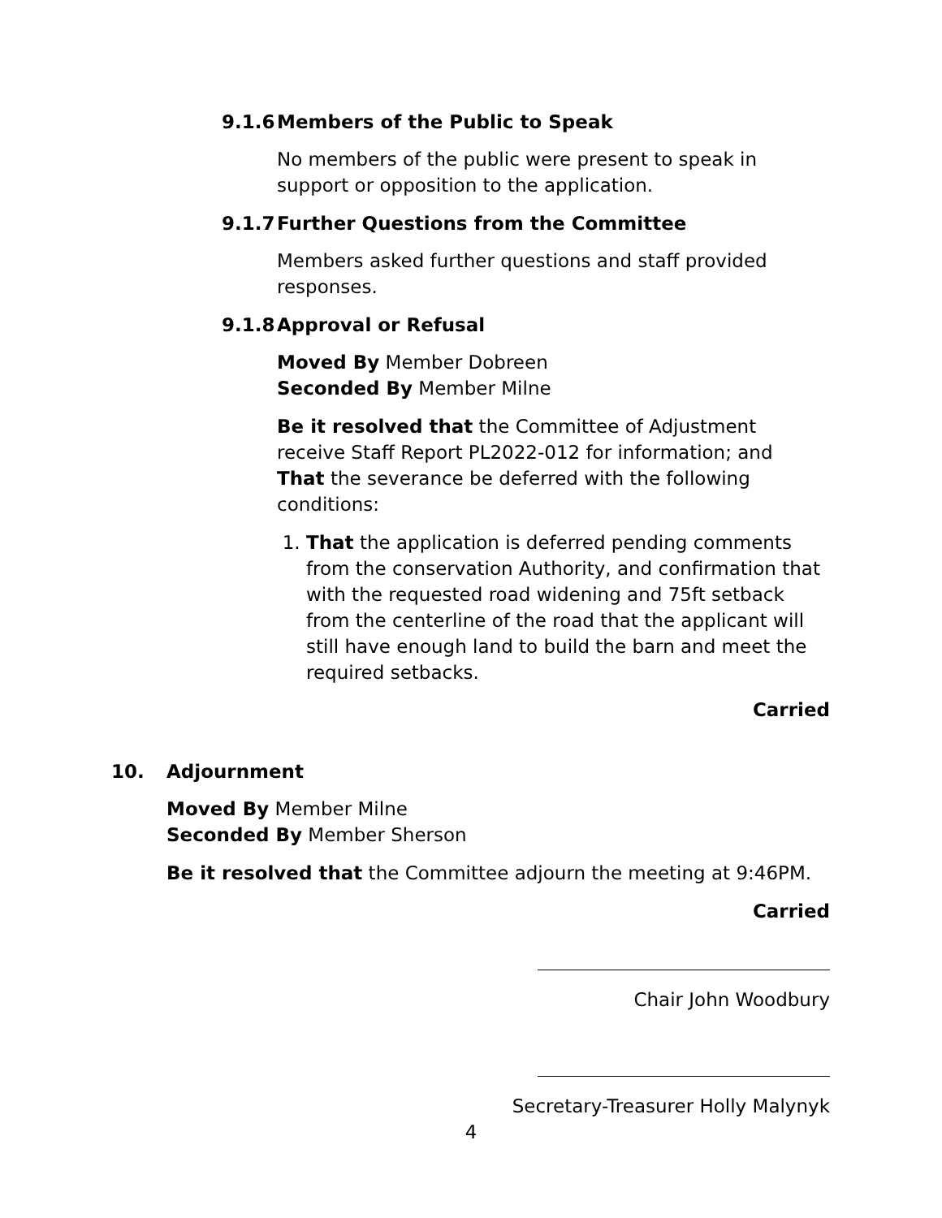9.1.6 Members of the Public to Speak
No members of the public were present to speak in support or opposition to the application.
9.1.7 Further Questions from the Committee
Members asked further questions and staff provided responses.
9.1.8 Approval or Refusal
Moved By Member Dobreen
Seconded By Member Milne
Be it resolved that the Committee of Adjustment receive Staff Report PL2022-012 for information; and
That the severance be deferred with the following conditions:
1. That the application is deferred pending comments from the conservation Authority, and confirmation that with the requested road widening and 75ft setback from the centerline of the road that the applicant will still have enough land to build the barn and meet the required setbacks.
Carried
10. Adjournment
Moved By Member Milne
Seconded By Member Sherson
Be it resolved that the Committee adjourn the meeting at 9:46PM.
Carried
Chair John Woodbury
Secretary-Treasurer Holly Malynyk
4